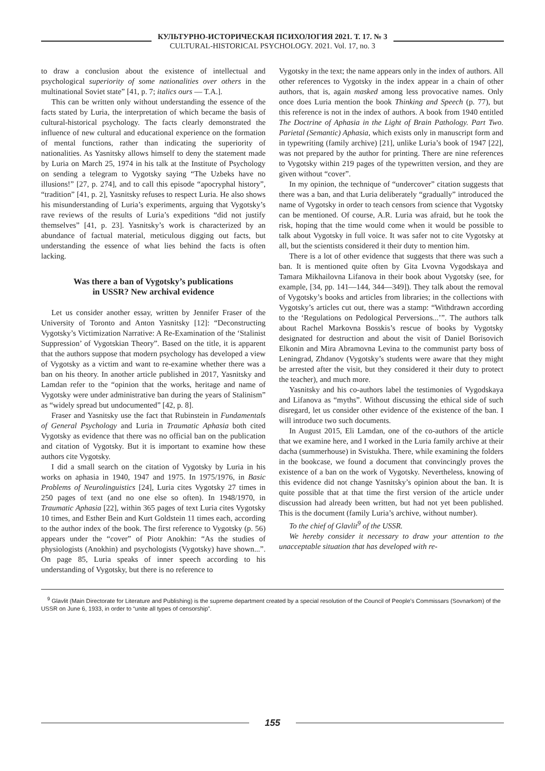КУЛЬТУРНО-ИСТОРИЧЕСКАЯ ПСИХОЛОГИЯ 2021. Т. 17. № 3
CULTURAL-HISTORICAL PSYCHOLOGY. 2021. Vol. 17, no. 3
to draw a conclusion about the existence of intellectual and psychological superiority of some nationalities over others in the multinational Soviet state” [41, p. 7; italics ours — T.A.].
This can be written only without understanding the essence of the facts stated by Luria, the interpretation of which became the basis of cultural-historical psychology. The facts clearly demonstrated the influence of new cultural and educational experience on the formation of mental functions, rather than indicating the superiority of nationalities. As Yasnitsky allows himself to deny the statement made by Luria on March 25, 1974 in his talk at the Institute of Psychology on sending a telegram to Vygotsky saying “The Uzbeks have no illusions!” [27, p. 274], and to call this episode “apocryphal history”, “tradition” [41, p. 2], Yasnitsky refuses to respect Luria. He also shows his misunderstanding of Luria’s experiments, arguing that Vygotsky’s rave reviews of the results of Luria’s expeditions “did not justify themselves” [41, p. 23]. Yasnitsky’s work is characterized by an abundance of factual material, meticulous digging out facts, but understanding the essence of what lies behind the facts is often lacking.
Was there a ban of Vygotsky’s publications
in USSR? New archival evidence
Let us consider another essay, written by Jennifer Fraser of the University of Toronto and Anton Yasnitsky [12]: “Deconstructing Vygotsky’s Victimization Narrative: A Re-Examination of the ‘Stalinist Suppression’ of Vygotskian Theory”. Based on the title, it is apparent that the authors suppose that modern psychology has developed a view of Vygotsky as a victim and want to re-examine whether there was a ban on his theory. In another article published in 2017, Yasnitsky and Lamdan refer to the “opinion that the works, heritage and name of Vygotsky were under administrative ban during the years of Stalinism” as “widely spread but undocumented” [42, p. 8].
Fraser and Yasnitsky use the fact that Rubinstein in Fundamentals of General Psychology and Luria in Traumatic Aphasia both cited Vygotsky as evidence that there was no official ban on the publication and citation of Vygotsky. But it is important to examine how these authors cite Vygotsky.
I did a small search on the citation of Vygotsky by Luria in his works on aphasia in 1940, 1947 and 1975. In 1975/1976, in Basic Problems of Neurolinguistics [24], Luria cites Vygotsky 27 times in 250 pages of text (and no one else so often). In 1948/1970, in Traumatic Aphasia [22], within 365 pages of text Luria cites Vygotsky 10 times, and Esther Bein and Kurt Goldstein 11 times each, according to the author index of the book. The first reference to Vygotsky (p. 56) appears under the “cover” of Piotr Anokhin: “As the studies of physiologists (Anokhin) and psychologists (Vygotsky) have shown...”. On page 85, Luria speaks of inner speech according to his understanding of Vygotsky, but there is no reference to
Vygotsky in the text; the name appears only in the index of authors. All other references to Vygotsky in the index appear in a chain of other authors, that is, again masked among less provocative names. Only once does Luria mention the book Thinking and Speech (p. 77), but this reference is not in the index of authors. A book from 1940 entitled The Doctrine of Aphasia in the Light of Brain Pathology. Part Two. Parietal (Semantic) Aphasia, which exists only in manuscript form and in typewriting (family archive) [21], unlike Luria’s book of 1947 [22], was not prepared by the author for printing. There are nine references to Vygotsky within 219 pages of the typewritten version, and they are given without “cover”.
In my opinion, the technique of “undercover” citation suggests that there was a ban, and that Luria deliberately “gradually” introduced the name of Vygotsky in order to teach censors from science that Vygotsky can be mentioned. Of course, A.R. Luria was afraid, but he took the risk, hoping that the time would come when it would be possible to talk about Vygotsky in full voice. It was safer not to cite Vygotsky at all, but the scientists considered it their duty to mention him.
There is a lot of other evidence that suggests that there was such a ban. It is mentioned quite often by Gita Lvovna Vygodskaya and Tamara Mikhailovna Lifanova in their book about Vygotsky (see, for example, [34, pp. 141—144, 344—349]). They talk about the removal of Vygotsky’s books and articles from libraries; in the collections with Vygotsky’s articles cut out, there was a stamp: “Withdrawn according to the ‘Regulations on Pedological Perversions...’”. The authors talk about Rachel Markovna Bosskis’s rescue of books by Vygotsky designated for destruction and about the visit of Daniel Borisovich Elkonin and Mira Abramovna Levina to the communist party boss of Leningrad, Zhdanov (Vygotsky’s students were aware that they might be arrested after the visit, but they considered it their duty to protect the teacher), and much more.
Yasnitsky and his co-authors label the testimonies of Vygodskaya and Lifanova as “myths”. Without discussing the ethical side of such disregard, let us consider other evidence of the existence of the ban. I will introduce two such documents.
In August 2015, Eli Lamdan, one of the co-authors of the article that we examine here, and I worked in the Luria family archive at their dacha (summerhouse) in Svistukha. There, while examining the folders in the bookcase, we found a document that convincingly proves the existence of a ban on the work of Vygotsky. Nevertheless, knowing of this evidence did not change Yasnitsky’s opinion about the ban. It is quite possible that at that time the first version of the article under discussion had already been written, but had not yet been published. This is the document (family Luria’s archive, without number).
To the chief of Glavlit<sup>9</sup> of the USSR.
We hereby consider it necessary to draw your attention to the unacceptable situation that has developed with re-
<sup>9</sup> Glavlit (Main Directorate for Literature and Publishing) is the supreme department created by a special resolution of the Council of People’s Commissars (Sovnarkom) of the USSR on June 6, 1933, in order to “unite all types of censorship”.
155